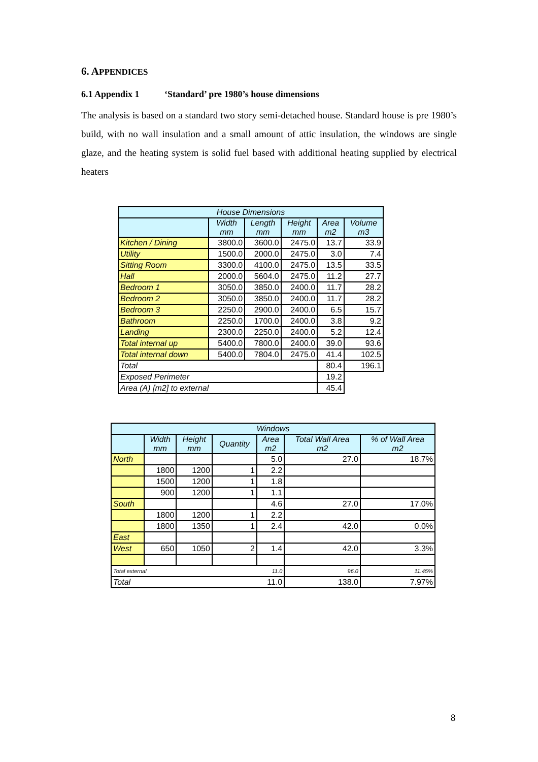6. APPENDICES
6.1 Appendix 1 ‘Standard’ pre 1980’s house dimensions
The analysis is based on a standard two story semi-detached house. Standard house is pre 1980’s build, with no wall insulation and a small amount of attic insulation, the windows are single glaze, and the heating system is solid fuel based with additional heating supplied by electrical heaters
| House Dimensions | | | | | |
| --- | --- | --- | --- | --- | --- |
| | Width mm | Length mm | Height mm | Area m2 | Volume m3 |
| Kitchen / Dining | 3800.0 | 3600.0 | 2475.0 | 13.7 | 33.9 |
| Utility | 1500.0 | 2000.0 | 2475.0 | 3.0 | 7.4 |
| Sitting Room | 3300.0 | 4100.0 | 2475.0 | 13.5 | 33.5 |
| Hall | 2000.0 | 5604.0 | 2475.0 | 11.2 | 27.7 |
| Bedroom 1 | 3050.0 | 3850.0 | 2400.0 | 11.7 | 28.2 |
| Bedroom 2 | 3050.0 | 3850.0 | 2400.0 | 11.7 | 28.2 |
| Bedroom 3 | 2250.0 | 2900.0 | 2400.0 | 6.5 | 15.7 |
| Bathroom | 2250.0 | 1700.0 | 2400.0 | 3.8 | 9.2 |
| Landing | 2300.0 | 2250.0 | 2400.0 | 5.2 | 12.4 |
| Total internal up | 5400.0 | 7800.0 | 2400.0 | 39.0 | 93.6 |
| Total internal down | 5400.0 | 7804.0 | 2475.0 | 41.4 | 102.5 |
| Total | | | | 80.4 | 196.1 |
| Exposed Perimeter | | | | 19.2 | |
| Area (A) [m2] to external | | | | 45.4 | |
| Windows | | | | | | |
| --- | --- | --- | --- | --- | --- | --- |
| | Width mm | Height mm | Quantity | Area m2 | Total Wall Area m2 | % of Wall Area m2 |
| North | | | | 5.0 | 27.0 | 18.7% |
| | 1800 | 1200 | 1 | 2.2 | | |
| | 1500 | 1200 | 1 | 1.8 | | |
| | 900 | 1200 | 1 | 1.1 | | |
| South | | | | 4.6 | 27.0 | 17.0% |
| | 1800 | 1200 | 1 | 2.2 | | |
| | 1800 | 1350 | 1 | 2.4 | 42.0 | 0.0% |
| East | | | | | | |
| West | 650 | 1050 | 2 | 1.4 | 42.0 | 3.3% |
| Total external 11.0 | | | | | 96.0 | 11.45% |
| Total 11.0 | | | | | 138.0 | 7.97% |
8